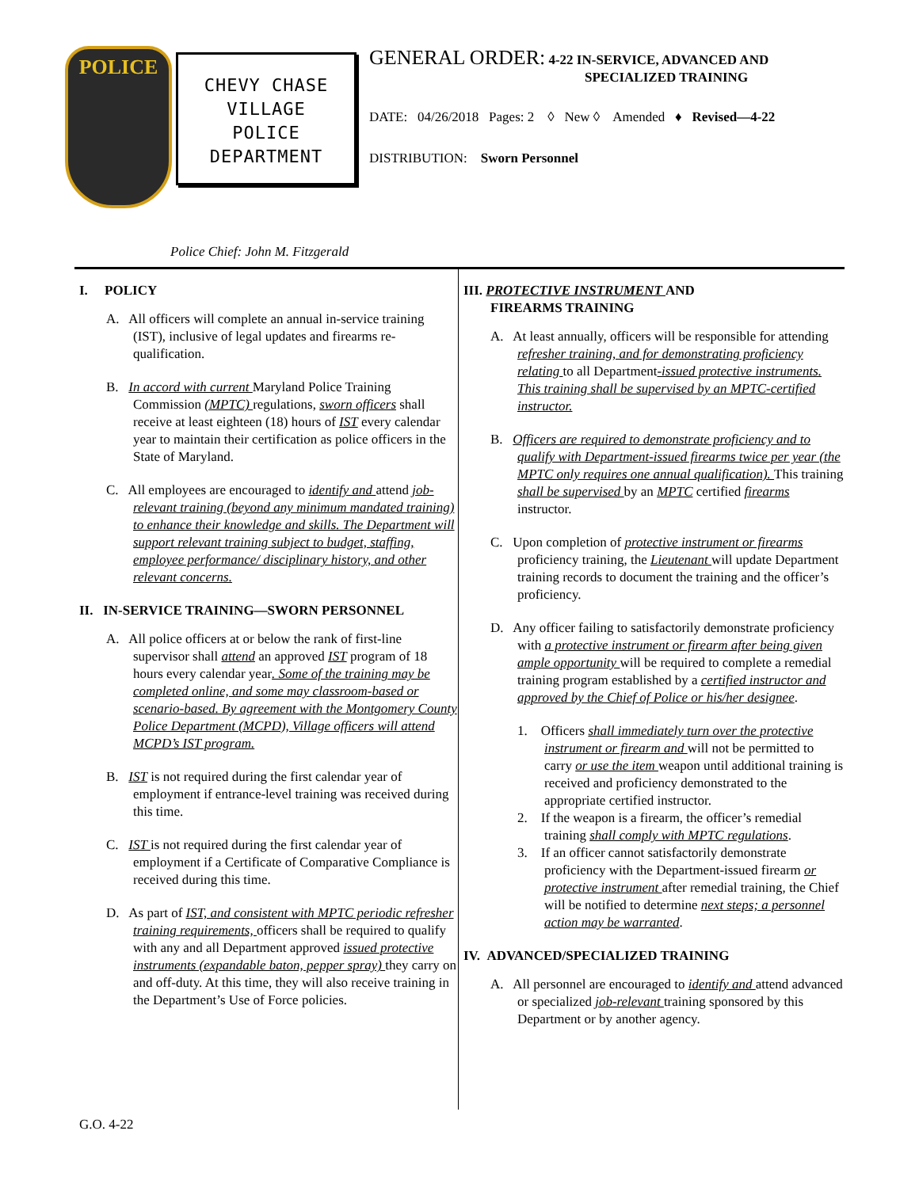POLICE
CHEVY CHASE
VILLAGE
POLICE
DEPARTMENT
GENERAL ORDER: 4-22 IN-SERVICE, ADVANCED AND
SPECIALIZED TRAINING
DATE: 04/26/2018 Pages: 2 ◊ New ◊ Amended ♦ Revised—4-22
DISTRIBUTION: Sworn Personnel
Police Chief: John M. Fitzgerald
I. POLICY
A. All officers will complete an annual in-service training (IST), inclusive of legal updates and firearms re-qualification.
B. In accord with current Maryland Police Training Commission (MPTC) regulations, sworn officers shall receive at least eighteen (18) hours of IST every calendar year to maintain their certification as police officers in the State of Maryland.
C. All employees are encouraged to identify and attend job-relevant training (beyond any minimum mandated training) to enhance their knowledge and skills. The Department will support relevant training subject to budget, staffing, employee performance/ disciplinary history, and other relevant concerns.
II. IN-SERVICE TRAINING—SWORN PERSONNEL
A. All police officers at or below the rank of first-line supervisor shall attend an approved IST program of 18 hours every calendar year. Some of the training may be completed online, and some may classroom-based or scenario-based. By agreement with the Montgomery County Police Department (MCPD), Village officers will attend MCPD’s IST program.
B. IST is not required during the first calendar year of employment if entrance-level training was received during this time.
C. IST is not required during the first calendar year of employment if a Certificate of Comparative Compliance is received during this time.
D. As part of IST, and consistent with MPTC periodic refresher training requirements, officers shall be required to qualify with any and all Department approved issued protective instruments (expandable baton, pepper spray) they carry on and off-duty. At this time, they will also receive training in the Department’s Use of Force policies.
III. PROTECTIVE INSTRUMENT AND
FIREARMS TRAINING
A. At least annually, officers will be responsible for attending refresher training, and for demonstrating proficiency relating to all Department-issued protective instruments. This training shall be supervised by an MPTC-certified instructor.
B. Officers are required to demonstrate proficiency and to qualify with Department-issued firearms twice per year (the MPTC only requires one annual qualification). This training shall be supervised by an MPTC certified firearms instructor.
C. Upon completion of protective instrument or firearms proficiency training, the Lieutenant will update Department training records to document the training and the officer’s proficiency.
D. Any officer failing to satisfactorily demonstrate proficiency with a protective instrument or firearm after being given ample opportunity will be required to complete a remedial training program established by a certified instructor and approved by the Chief of Police or his/her designee.
1. Officers shall immediately turn over the protective instrument or firearm and will not be permitted to carry or use the item weapon until additional training is received and proficiency demonstrated to the appropriate certified instructor.
2. If the weapon is a firearm, the officer’s remedial training shall comply with MPTC regulations.
3. If an officer cannot satisfactorily demonstrate proficiency with the Department-issued firearm or protective instrument after remedial training, the Chief will be notified to determine next steps; a personnel action may be warranted.
IV. ADVANCED/SPECIALIZED TRAINING
A. All personnel are encouraged to identify and attend advanced or specialized job-relevant training sponsored by this Department or by another agency.
G.O. 4-22